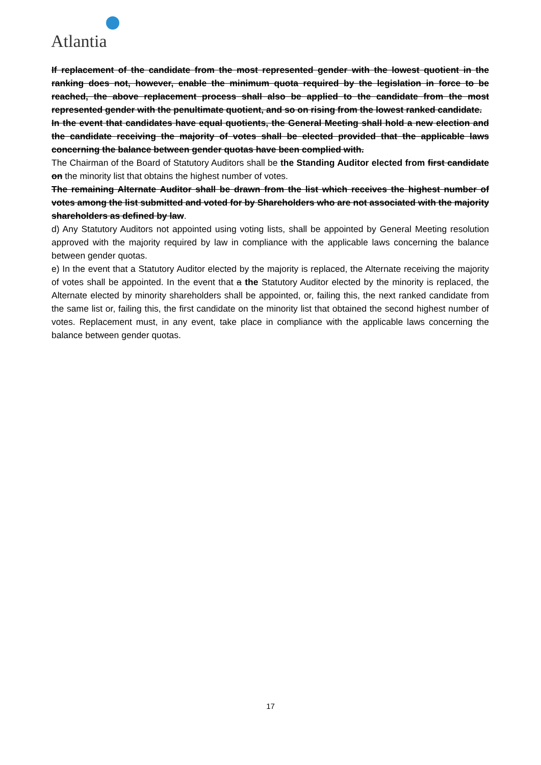Atlantia
If replacement of the candidate from the most represented gender with the lowest quotient in the ranking does not, however, enable the minimum quota required by the legislation in force to be reached, the above replacement process shall also be applied to the candidate from the most represented gender with the penultimate quotient, and so on rising from the lowest ranked candidate.
In the event that candidates have equal quotients, the General Meeting shall hold a new election and the candidate receiving the majority of votes shall be elected provided that the applicable laws concerning the balance between gender quotas have been complied with.
The Chairman of the Board of Statutory Auditors shall be the Standing Auditor elected from first candidate on the minority list that obtains the highest number of votes.
The remaining Alternate Auditor shall be drawn from the list which receives the highest number of votes among the list submitted and voted for by Shareholders who are not associated with the majority shareholders as defined by law.
d) Any Statutory Auditors not appointed using voting lists, shall be appointed by General Meeting resolution approved with the majority required by law in compliance with the applicable laws concerning the balance between gender quotas.
e) In the event that a Statutory Auditor elected by the majority is replaced, the Alternate receiving the majority of votes shall be appointed. In the event that a the Statutory Auditor elected by the minority is replaced, the Alternate elected by minority shareholders shall be appointed, or, failing this, the next ranked candidate from the same list or, failing this, the first candidate on the minority list that obtained the second highest number of votes. Replacement must, in any event, take place in compliance with the applicable laws concerning the balance between gender quotas.
17